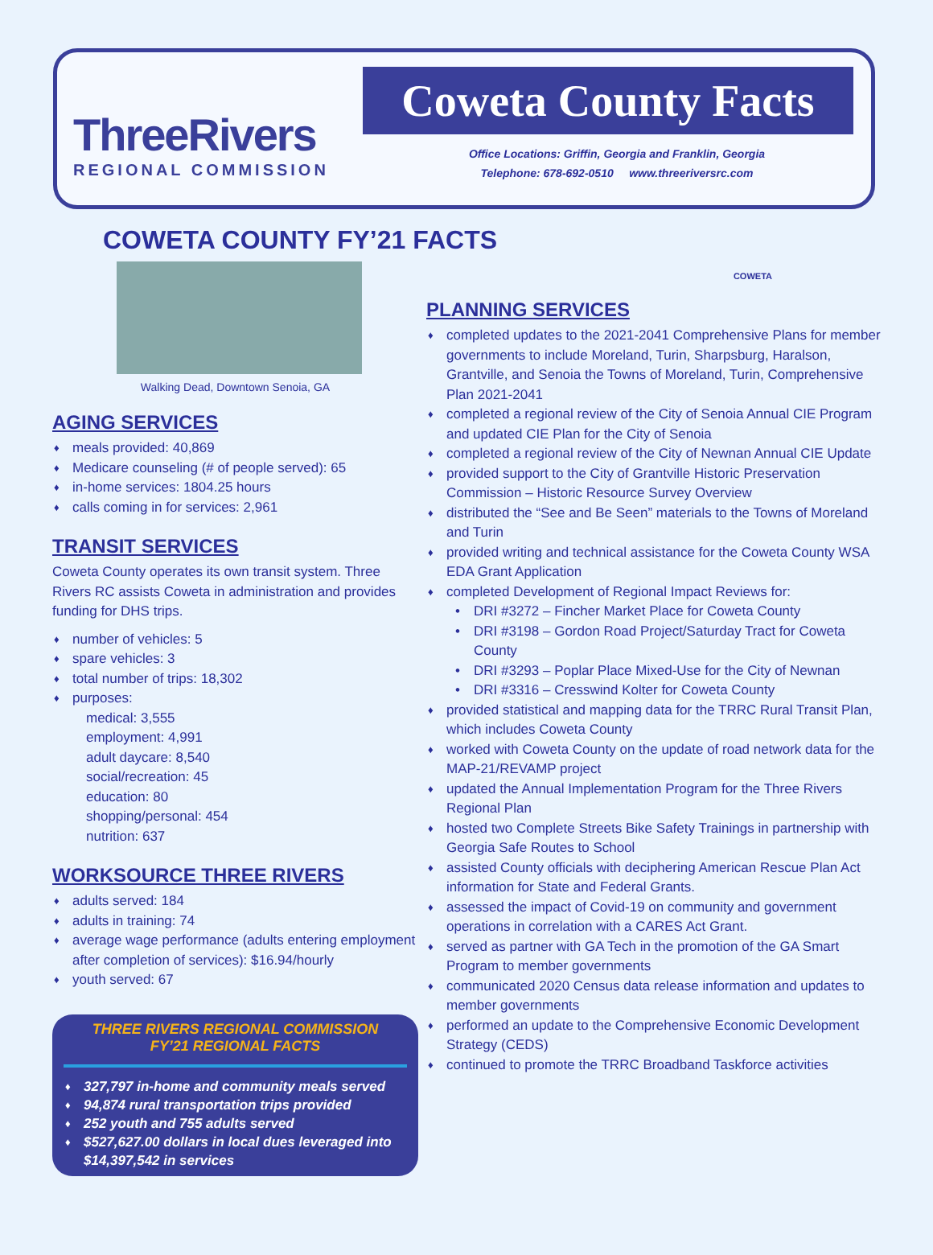ThreeRivers
REGIONAL COMMISSION
Coweta County Facts
Office Locations: Griffin, Georgia and Franklin, Georgia
Telephone: 678-692-0510 www.threeriversrc.com
COWETA COUNTY FY’21 FACTS
Walking Dead, Downtown Senoia, GA
AGING SERVICES
meals provided: 40,869
Medicare counseling (# of people served): 65
in-home services: 1804.25 hours
calls coming in for services: 2,961
TRANSIT SERVICES
Coweta County operates its own transit system. Three Rivers RC assists Coweta in administration and provides funding for DHS trips.
number of vehicles: 5
spare vehicles: 3
total number of trips: 18,302
purposes:
medical: 3,555
employment: 4,991
adult daycare: 8,540
social/recreation: 45
education: 80
shopping/personal: 454
nutrition: 637
WORKSOURCE THREE RIVERS
adults served: 184
adults in training: 74
average wage performance (adults entering employment after completion of services): $16.94/hourly
youth served: 67
THREE RIVERS REGIONAL COMMISSION
FY’21 REGIONAL FACTS
327,797 in-home and community meals served
94,874 rural transportation trips provided
252 youth and 755 adults served
$527,627.00 dollars in local dues leveraged into $14,397,542 in services
COWETA
PLANNING SERVICES
completed updates to the 2021-2041 Comprehensive Plans for member governments to include Moreland, Turin, Sharpsburg, Haralson, Grantville, and Senoia the Towns of Moreland, Turin, Comprehensive Plan 2021-2041
completed a regional review of the City of Senoia Annual CIE Program and updated CIE Plan for the City of Senoia
completed a regional review of the City of Newnan Annual CIE Update
provided support to the City of Grantville Historic Preservation Commission – Historic Resource Survey Overview
distributed the “See and Be Seen” materials to the Towns of Moreland and Turin
provided writing and technical assistance for the Coweta County WSA EDA Grant Application
completed Development of Regional Impact Reviews for:
DRI #3272 – Fincher Market Place for Coweta County
DRI #3198 – Gordon Road Project/Saturday Tract for Coweta County
DRI #3293 – Poplar Place Mixed-Use for the City of Newnan
DRI #3316 – Cresswind Kolter for Coweta County
provided statistical and mapping data for the TRRC Rural Transit Plan, which includes Coweta County
worked with Coweta County on the update of road network data for the MAP-21/REVAMP project
updated the Annual Implementation Program for the Three Rivers Regional Plan
hosted two Complete Streets Bike Safety Trainings in partnership with Georgia Safe Routes to School
assisted County officials with deciphering American Rescue Plan Act information for State and Federal Grants.
assessed the impact of Covid-19 on community and government operations in correlation with a CARES Act Grant.
served as partner with GA Tech in the promotion of the GA Smart Program to member governments
communicated 2020 Census data release information and updates to member governments
performed an update to the Comprehensive Economic Development Strategy (CEDS)
continued to promote the TRRC Broadband Taskforce activities